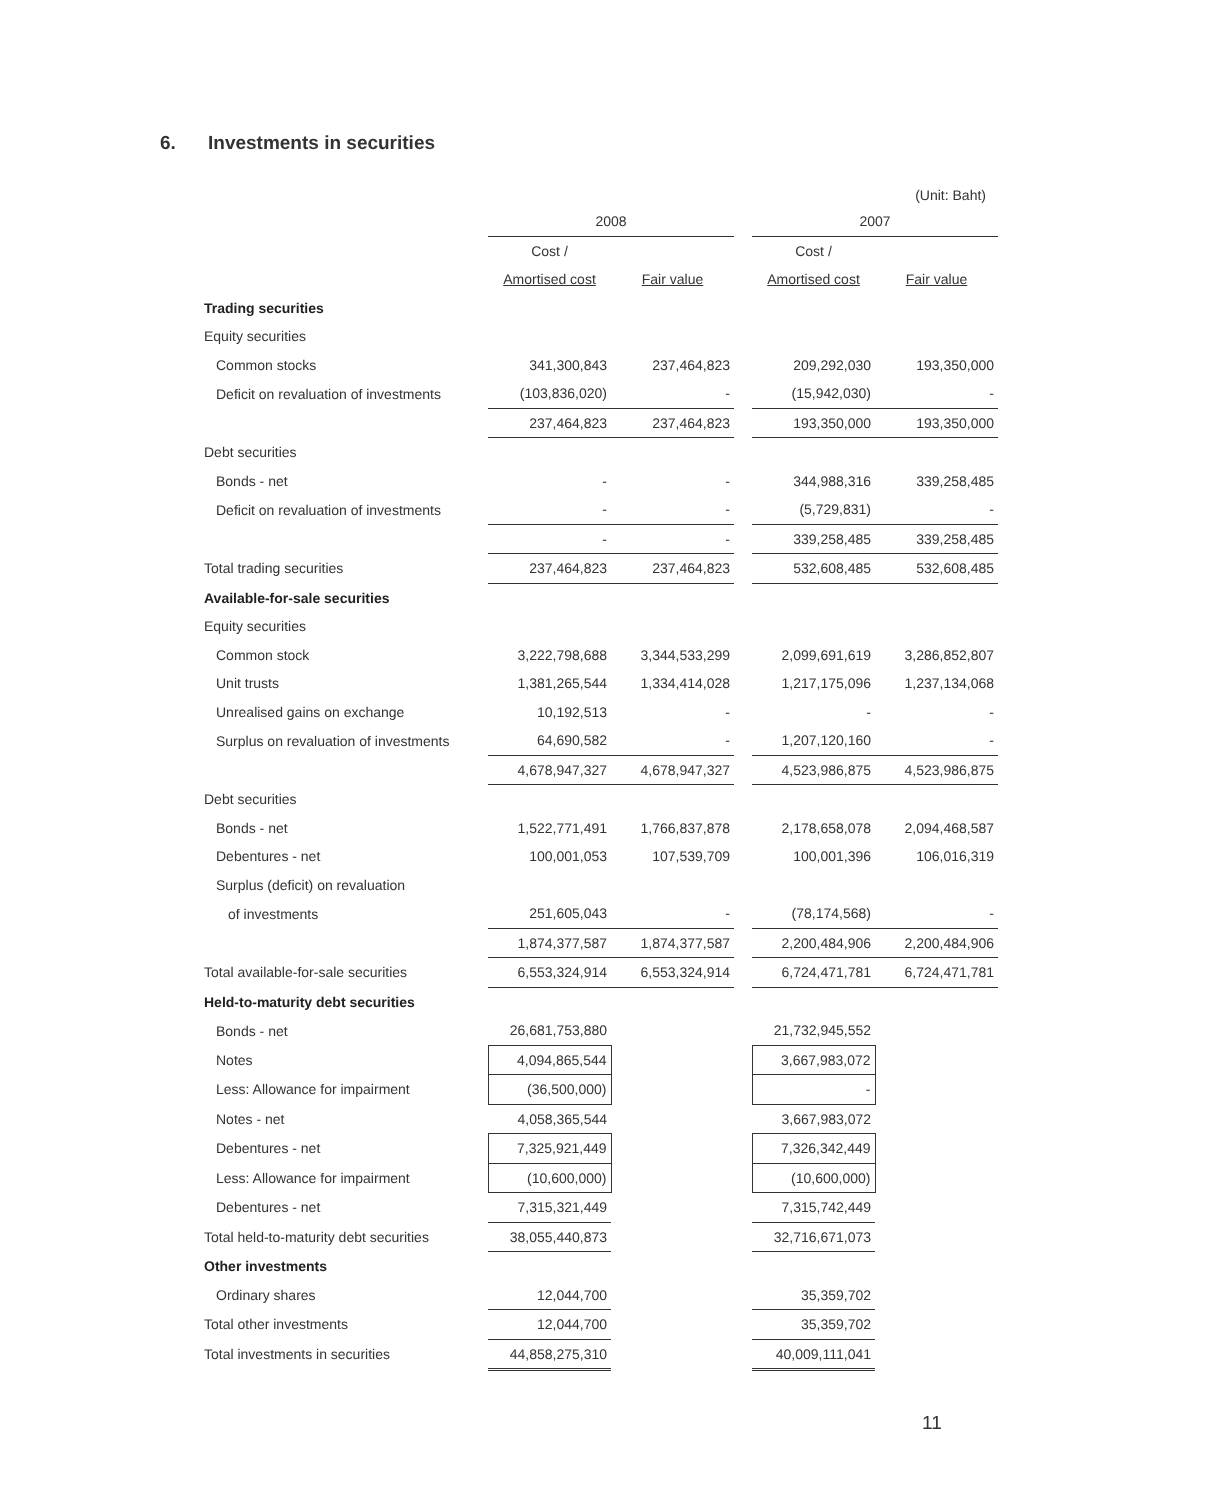6. Investments in securities
(Unit: Baht)
| | 2008 | | | 2007 | |
| --- | --- | --- | --- | --- | --- |
| | Cost / | | | Cost / | |
| | Amortised cost | Fair value | | Amortised cost | Fair value |
| Trading securities | | | | | |
| Equity securities | | | | | |
| Common stocks | 341,300,843 | 237,464,823 | | 209,292,030 | 193,350,000 |
| Deficit on revaluation of investments | (103,836,020) | - | | (15,942,030) | - |
| | 237,464,823 | 237,464,823 | | 193,350,000 | 193,350,000 |
| Debt securities | | | | | |
| Bonds - net | - | - | | 344,988,316 | 339,258,485 |
| Deficit on revaluation of investments | - | - | | (5,729,831) | - |
| | - | - | | 339,258,485 | 339,258,485 |
| Total trading securities | 237,464,823 | 237,464,823 | | 532,608,485 | 532,608,485 |
| Available-for-sale securities | | | | | |
| Equity securities | | | | | |
| Common stock | 3,222,798,688 | 3,344,533,299 | | 2,099,691,619 | 3,286,852,807 |
| Unit trusts | 1,381,265,544 | 1,334,414,028 | | 1,217,175,096 | 1,237,134,068 |
| Unrealised gains on exchange | 10,192,513 | - | | - | - |
| Surplus on revaluation of investments | 64,690,582 | - | | 1,207,120,160 | - |
| | 4,678,947,327 | 4,678,947,327 | | 4,523,986,875 | 4,523,986,875 |
| Debt securities | | | | | |
| Bonds - net | 1,522,771,491 | 1,766,837,878 | | 2,178,658,078 | 2,094,468,587 |
| Debentures - net | 100,001,053 | 107,539,709 | | 100,001,396 | 106,016,319 |
| Surplus (deficit) on revaluation | | | | | |
| of investments | 251,605,043 | - | | (78,174,568) | - |
| | 1,874,377,587 | 1,874,377,587 | | 2,200,484,906 | 2,200,484,906 |
| Total available-for-sale securities | 6,553,324,914 | 6,553,324,914 | | 6,724,471,781 | 6,724,471,781 |
| Held-to-maturity debt securities | | | | | |
| Bonds - net | 26,681,753,880 | | | 21,732,945,552 | |
| Notes | 4,094,865,544 | | | 3,667,983,072 | |
| Less: Allowance for impairment | (36,500,000) | | | - | |
| Notes - net | 4,058,365,544 | | | 3,667,983,072 | |
| Debentures - net | 7,325,921,449 | | | 7,326,342,449 | |
| Less: Allowance for impairment | (10,600,000) | | | (10,600,000) | |
| Debentures - net | 7,315,321,449 | | | 7,315,742,449 | |
| Total held-to-maturity debt securities | 38,055,440,873 | | | 32,716,671,073 | |
| Other investments | | | | | |
| Ordinary shares | 12,044,700 | | | 35,359,702 | |
| Total other investments | 12,044,700 | | | 35,359,702 | |
| Total investments in securities | 44,858,275,310 | | | 40,009,111,041 | |
11